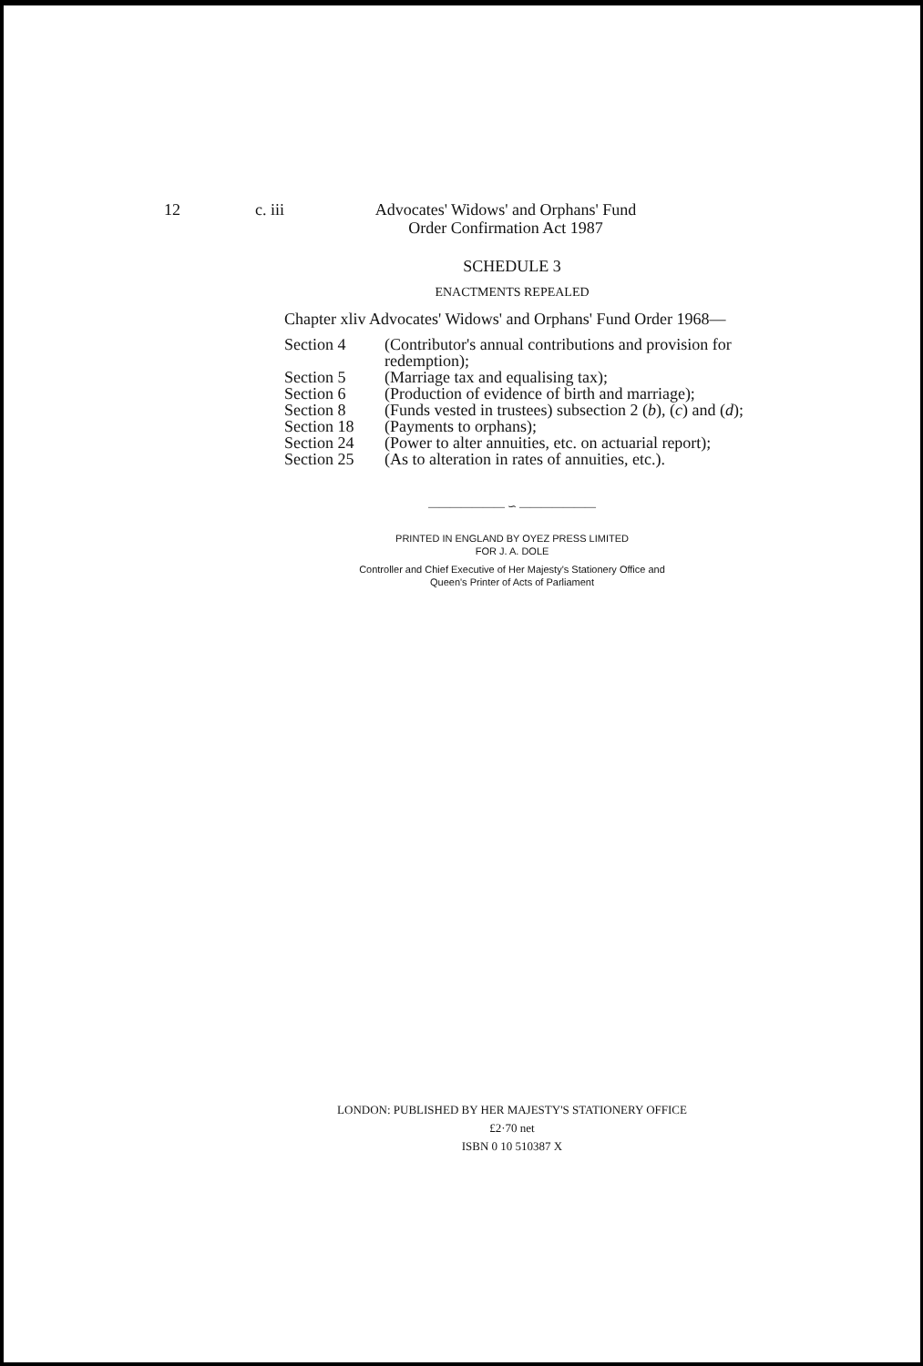12 c. iii Advocates' Widows' and Orphans' Fund
Order Confirmation Act 1987
SCHEDULE 3
ENACTMENTS REPEALED
Chapter xliv Advocates' Widows' and Orphans' Fund Order 1968—
| Section 4 | (Contributor's annual contributions and provision for redemption); |
| Section 5 | (Marriage tax and equalising tax); |
| Section 6 | (Production of evidence of birth and marriage); |
| Section 8 | (Funds vested in trustees) subsection 2 ( b ), ( c ) and ( d ); |
| Section 18 | (Payments to orphans); |
| Section 24 | (Power to alter annuities, etc. on actuarial report); |
| Section 25 | (As to alteration in rates of annuities, etc.). |
——————— ∽ ———————
PRINTED IN ENGLAND BY OYEZ PRESS LIMITED
FOR J. A. DOLE
Controller and Chief Executive of Her Majesty's Stationery Office and
Queen's Printer of Acts of Parliament
LONDON: PUBLISHED BY HER MAJESTY'S STATIONERY OFFICE
£2·70 net
ISBN 0 10 510387 X